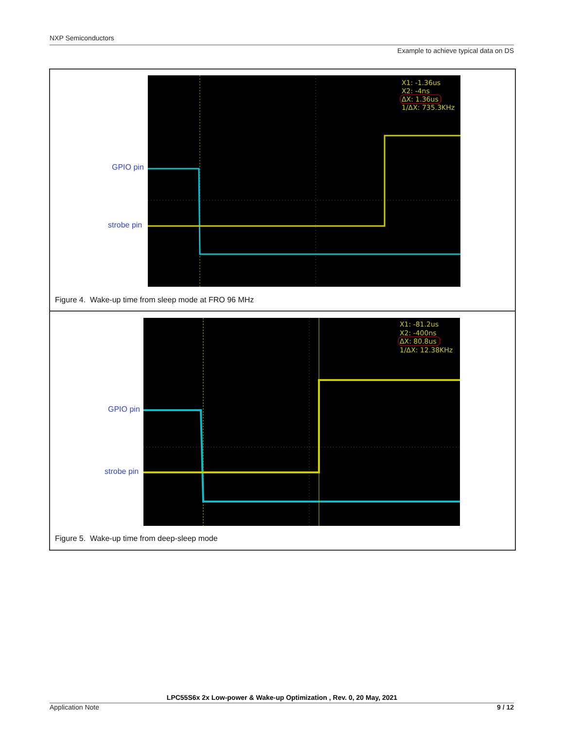NXP Semiconductors
Example to achieve typical data on DS
GPIO pin
strobe pin
X1: -1.36us
X2: -4ns
ΔX: 1.36us
1/ΔX: 735.3KHz
Figure 4. Wake-up time from sleep mode at FRO 96 MHz
GPIO pin
strobe pin
X1: -81.2us
X2: -400ns
ΔX: 80.8us
1/ΔX: 12.38KHz
Figure 5. Wake-up time from deep-sleep mode
LPC55S6x 2x Low-power & Wake-up Optimization , Rev. 0, 20 May, 2021
Application Note 9 / 12